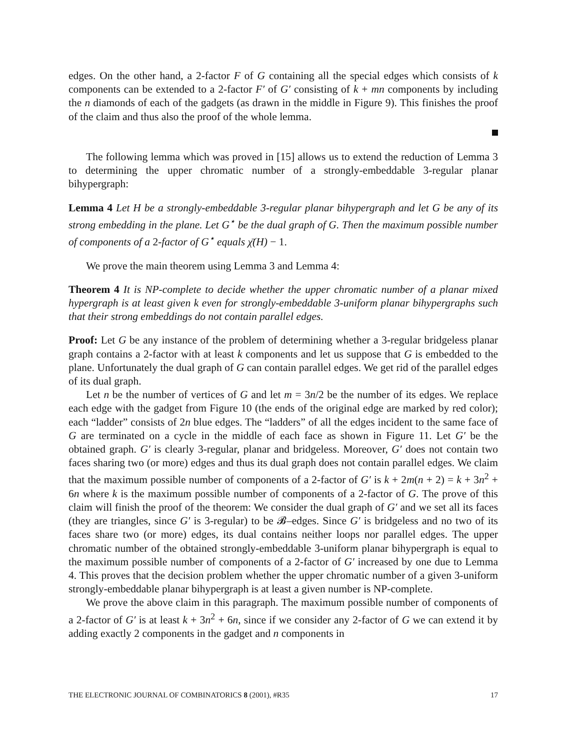edges. On the other hand, a 2-factor F of G containing all the special edges which consists of k components can be extended to a 2-factor F′ of G′ consisting of k + mn components by including the n diamonds of each of the gadgets (as drawn in the middle in Figure 9). This finishes the proof of the claim and thus also the proof of the whole lemma.
The following lemma which was proved in [15] allows us to extend the reduction of Lemma 3 to determining the upper chromatic number of a strongly-embeddable 3-regular planar bihypergraph:
Lemma 4 Let H be a strongly-embeddable 3-regular planar bihypergraph and let G be any of its strong embedding in the plane. Let G<sup>⋆</sup> be the dual graph of G. Then the maximum possible number of components of a 2-factor of G<sup>⋆</sup> equals χ̄(H) − 1.
We prove the main theorem using Lemma 3 and Lemma 4:
Theorem 4 It is NP-complete to decide whether the upper chromatic number of a planar mixed hypergraph is at least given k even for strongly-embeddable 3-uniform planar bihypergraphs such that their strong embeddings do not contain parallel edges.
Proof: Let G be any instance of the problem of determining whether a 3-regular bridgeless planar graph contains a 2-factor with at least k components and let us suppose that G is embedded to the plane. Unfortunately the dual graph of G can contain parallel edges. We get rid of the parallel edges of its dual graph.
Let n be the number of vertices of G and let m = 3n/2 be the number of its edges. We replace each edge with the gadget from Figure 10 (the ends of the original edge are marked by red color); each “ladder” consists of 2n blue edges. The “ladders” of all the edges incident to the same face of G are terminated on a cycle in the middle of each face as shown in Figure 11. Let G′ be the obtained graph. G′ is clearly 3-regular, planar and bridgeless. Moreover, G′ does not contain two faces sharing two (or more) edges and thus its dual graph does not contain parallel edges. We claim that the maximum possible number of components of a 2-factor of G′ is k + 2m(n + 2) = k + 3n<sup>2</sup> + 6n where k is the maximum possible number of components of a 2-factor of G. The prove of this claim will finish the proof of the theorem: We consider the dual graph of G′ and we set all its faces (they are triangles, since G′ is 3-regular) to be 𝓑–edges. Since G′ is bridgeless and no two of its faces share two (or more) edges, its dual contains neither loops nor parallel edges. The upper chromatic number of the obtained strongly-embeddable 3-uniform planar bihypergraph is equal to the maximum possible number of components of a 2-factor of G′ increased by one due to Lemma 4. This proves that the decision problem whether the upper chromatic number of a given 3-uniform strongly-embeddable planar bihypergraph is at least a given number is NP-complete.
We prove the above claim in this paragraph. The maximum possible number of components of a 2-factor of G′ is at least k + 3n<sup>2</sup> + 6n, since if we consider any 2-factor of G we can extend it by adding exactly 2 components in the gadget and n components in
THE ELECTRONIC JOURNAL OF COMBINATORICS 8 (2001), #R35 17